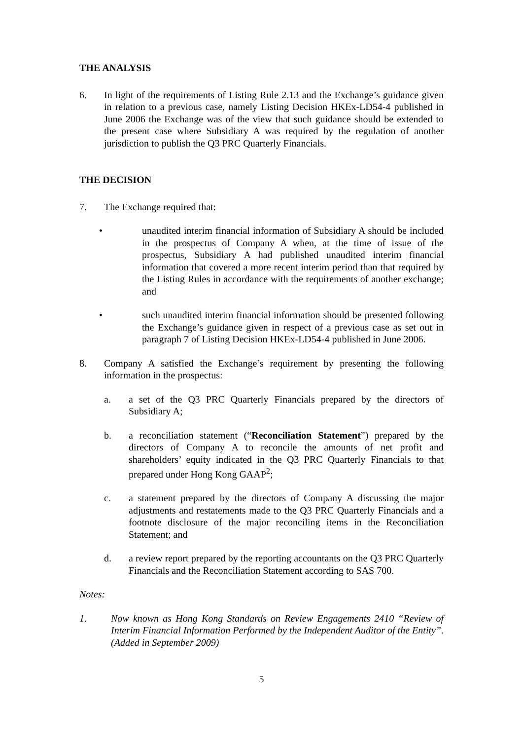THE ANALYSIS
6. In light of the requirements of Listing Rule 2.13 and the Exchange’s guidance given in relation to a previous case, namely Listing Decision HKEx-LD54-4 published in June 2006 the Exchange was of the view that such guidance should be extended to the present case where Subsidiary A was required by the regulation of another jurisdiction to publish the Q3 PRC Quarterly Financials.
THE DECISION
7. The Exchange required that:
• unaudited interim financial information of Subsidiary A should be included in the prospectus of Company A when, at the time of issue of the prospectus, Subsidiary A had published unaudited interim financial information that covered a more recent interim period than that required by the Listing Rules in accordance with the requirements of another exchange; and
• such unaudited interim financial information should be presented following the Exchange’s guidance given in respect of a previous case as set out in paragraph 7 of Listing Decision HKEx-LD54-4 published in June 2006.
8. Company A satisfied the Exchange’s requirement by presenting the following information in the prospectus:
a. a set of the Q3 PRC Quarterly Financials prepared by the directors of Subsidiary A;
b. a reconciliation statement (“Reconciliation Statement”) prepared by the directors of Company A to reconcile the amounts of net profit and shareholders’ equity indicated in the Q3 PRC Quarterly Financials to that prepared under Hong Kong GAAP<sup>2</sup>;
c. a statement prepared by the directors of Company A discussing the major adjustments and restatements made to the Q3 PRC Quarterly Financials and a footnote disclosure of the major reconciling items in the Reconciliation Statement; and
d. a review report prepared by the reporting accountants on the Q3 PRC Quarterly Financials and the Reconciliation Statement according to SAS 700.
Notes:
1. Now known as Hong Kong Standards on Review Engagements 2410 “Review of Interim Financial Information Performed by the Independent Auditor of the Entity”. (Added in September 2009)
5